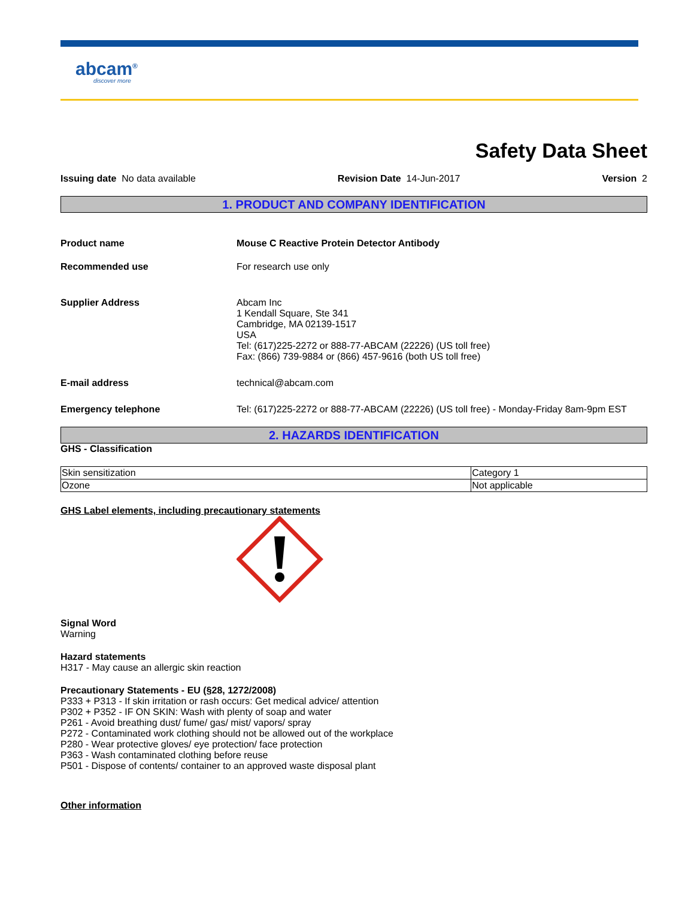abcam<sup>®</sup>
discover more
Safety Data Sheet
Issuing date No data available Revision Date 14-Jun-2017 Version 2
1. PRODUCT AND COMPANY IDENTIFICATION
Product name Mouse C Reactive Protein Detector Antibody
Recommended use For research use only
Supplier Address Abcam Inc
1 Kendall Square, Ste 341
Cambridge, MA 02139-1517
USA
Tel: (617)225-2272 or 888-77-ABCAM (22226) (US toll free)
Fax: (866) 739-9884 or (866) 457-9616 (both US toll free)
E-mail address technical@abcam.com
Emergency telephone Tel: (617)225-2272 or 888-77-ABCAM (22226) (US toll free) - Monday-Friday 8am-9pm EST
2. HAZARDS IDENTIFICATION
GHS - Classification
| Skin sensitization | Category 1 |
| Ozone | Not applicable |
GHS Label elements, including precautionary statements
Signal Word
Warning
Hazard statements
H317 - May cause an allergic skin reaction
Precautionary Statements - EU (§28, 1272/2008)
P333 + P313 - If skin irritation or rash occurs: Get medical advice/ attention
P302 + P352 - IF ON SKIN: Wash with plenty of soap and water
P261 - Avoid breathing dust/ fume/ gas/ mist/ vapors/ spray
P272 - Contaminated work clothing should not be allowed out of the workplace
P280 - Wear protective gloves/ eye protection/ face protection
P363 - Wash contaminated clothing before reuse
P501 - Dispose of contents/ container to an approved waste disposal plant
Other information